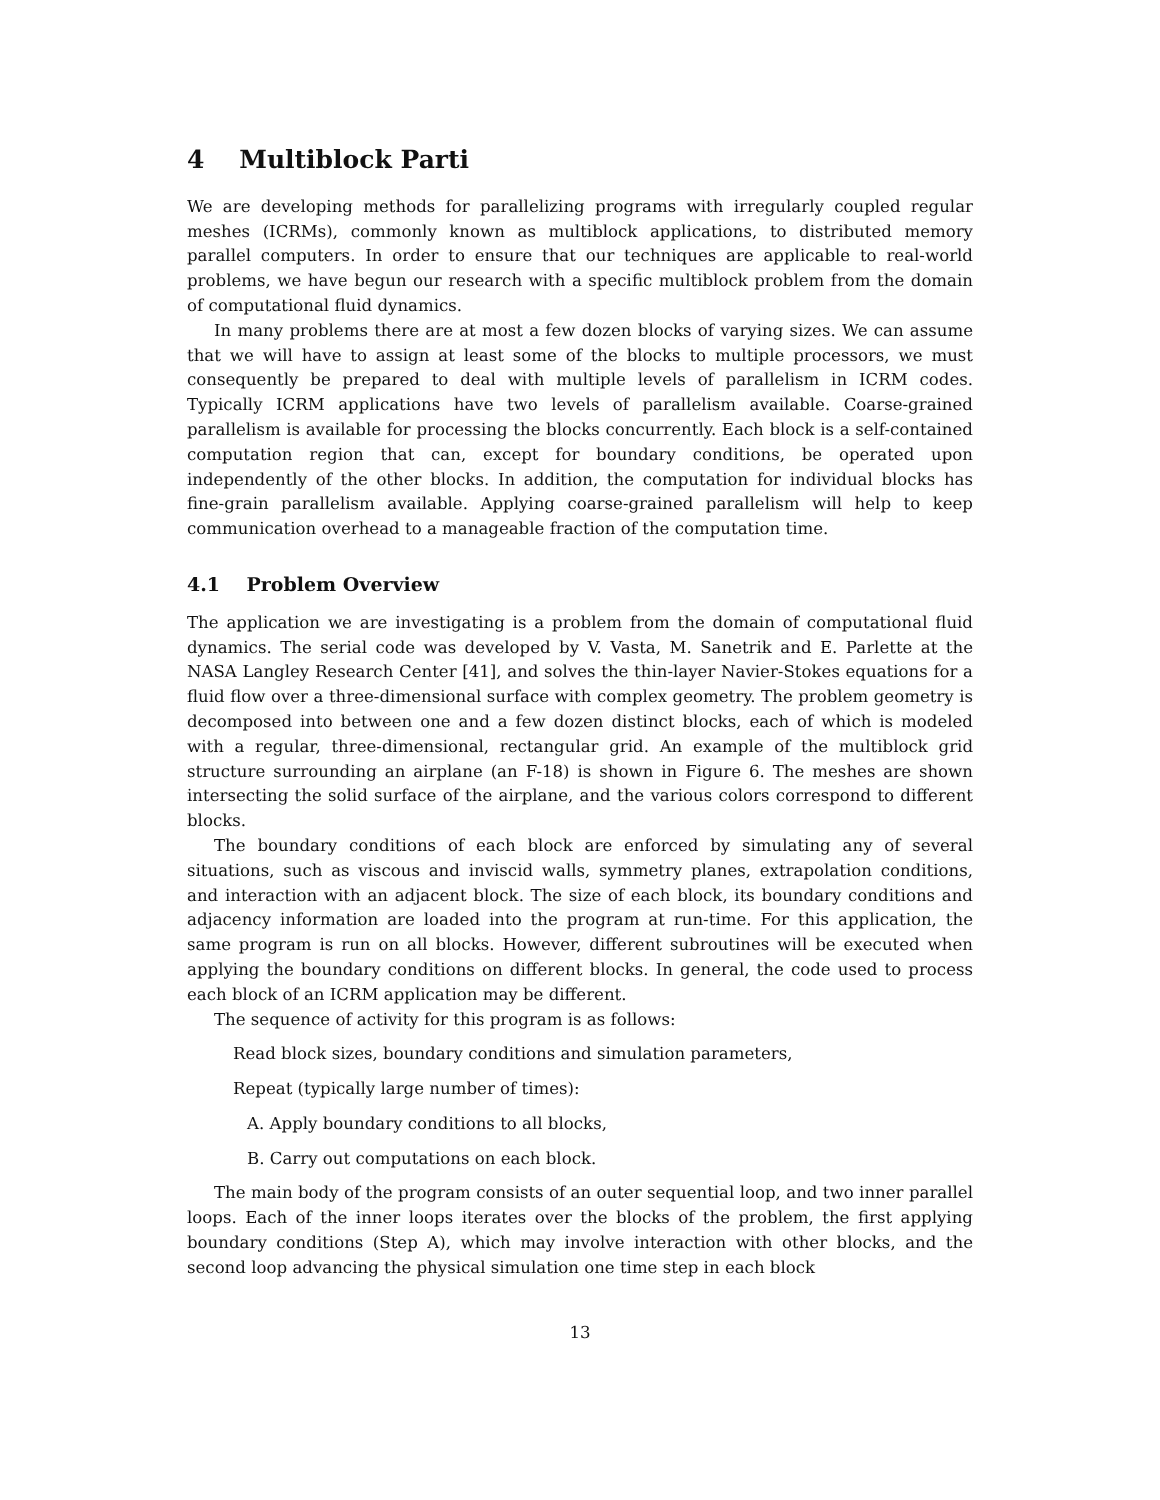4 Multiblock Parti
We are developing methods for parallelizing programs with irregularly coupled regular meshes (ICRMs), commonly known as multiblock applications, to distributed memory parallel computers. In order to ensure that our techniques are applicable to real-world problems, we have begun our research with a specific multiblock problem from the domain of computational fluid dynamics.
In many problems there are at most a few dozen blocks of varying sizes. We can assume that we will have to assign at least some of the blocks to multiple processors, we must consequently be prepared to deal with multiple levels of parallelism in ICRM codes. Typically ICRM applications have two levels of parallelism available. Coarse-grained parallelism is available for processing the blocks concurrently. Each block is a self-contained computation region that can, except for boundary conditions, be operated upon independently of the other blocks. In addition, the computation for individual blocks has fine-grain parallelism available. Applying coarse-grained parallelism will help to keep communication overhead to a manageable fraction of the computation time.
4.1 Problem Overview
The application we are investigating is a problem from the domain of computational fluid dynamics. The serial code was developed by V. Vasta, M. Sanetrik and E. Parlette at the NASA Langley Research Center [41], and solves the thin-layer Navier-Stokes equations for a fluid flow over a three-dimensional surface with complex geometry. The problem geometry is decomposed into between one and a few dozen distinct blocks, each of which is modeled with a regular, three-dimensional, rectangular grid. An example of the multiblock grid structure surrounding an airplane (an F-18) is shown in Figure 6. The meshes are shown intersecting the solid surface of the airplane, and the various colors correspond to different blocks.
The boundary conditions of each block are enforced by simulating any of several situations, such as viscous and inviscid walls, symmetry planes, extrapolation conditions, and interaction with an adjacent block. The size of each block, its boundary conditions and adjacency information are loaded into the program at run-time. For this application, the same program is run on all blocks. However, different subroutines will be executed when applying the boundary conditions on different blocks. In general, the code used to process each block of an ICRM application may be different.
The sequence of activity for this program is as follows:
Read block sizes, boundary conditions and simulation parameters,
Repeat (typically large number of times):
A. Apply boundary conditions to all blocks,
B. Carry out computations on each block.
The main body of the program consists of an outer sequential loop, and two inner parallel loops. Each of the inner loops iterates over the blocks of the problem, the first applying boundary conditions (Step A), which may involve interaction with other blocks, and the second loop advancing the physical simulation one time step in each block
13